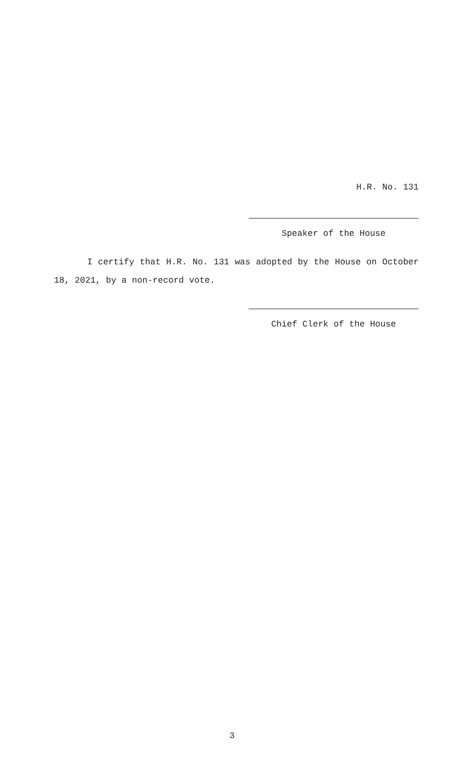H.R. No. 131
Speaker of the House
I certify that H.R. No. 131 was adopted by the House on October 18, 2021, by a non-record vote.
Chief Clerk of the House
3